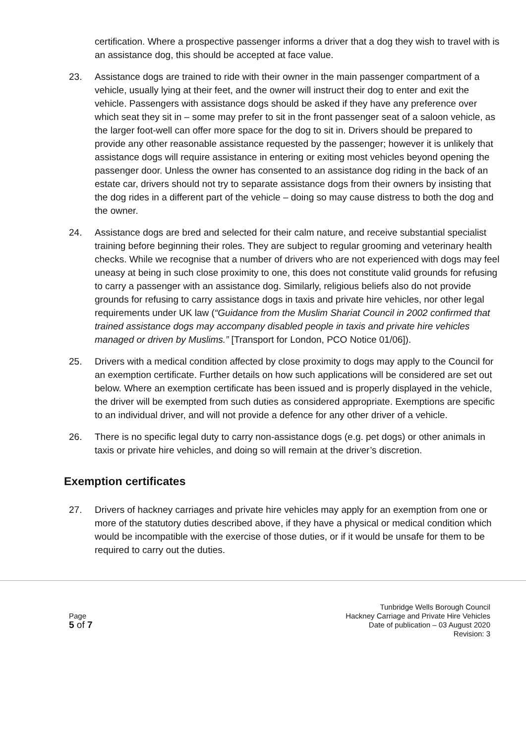certification. Where a prospective passenger informs a driver that a dog they wish to travel with is an assistance dog, this should be accepted at face value.
23. Assistance dogs are trained to ride with their owner in the main passenger compartment of a vehicle, usually lying at their feet, and the owner will instruct their dog to enter and exit the vehicle. Passengers with assistance dogs should be asked if they have any preference over which seat they sit in – some may prefer to sit in the front passenger seat of a saloon vehicle, as the larger foot-well can offer more space for the dog to sit in. Drivers should be prepared to provide any other reasonable assistance requested by the passenger; however it is unlikely that assistance dogs will require assistance in entering or exiting most vehicles beyond opening the passenger door. Unless the owner has consented to an assistance dog riding in the back of an estate car, drivers should not try to separate assistance dogs from their owners by insisting that the dog rides in a different part of the vehicle – doing so may cause distress to both the dog and the owner.
24. Assistance dogs are bred and selected for their calm nature, and receive substantial specialist training before beginning their roles. They are subject to regular grooming and veterinary health checks. While we recognise that a number of drivers who are not experienced with dogs may feel uneasy at being in such close proximity to one, this does not constitute valid grounds for refusing to carry a passenger with an assistance dog. Similarly, religious beliefs also do not provide grounds for refusing to carry assistance dogs in taxis and private hire vehicles, nor other legal requirements under UK law (“Guidance from the Muslim Shariat Council in 2002 confirmed that trained assistance dogs may accompany disabled people in taxis and private hire vehicles managed or driven by Muslims.” [Transport for London, PCO Notice 01/06]).
25. Drivers with a medical condition affected by close proximity to dogs may apply to the Council for an exemption certificate. Further details on how such applications will be considered are set out below. Where an exemption certificate has been issued and is properly displayed in the vehicle, the driver will be exempted from such duties as considered appropriate. Exemptions are specific to an individual driver, and will not provide a defence for any other driver of a vehicle.
26. There is no specific legal duty to carry non-assistance dogs (e.g. pet dogs) or other animals in taxis or private hire vehicles, and doing so will remain at the driver’s discretion.
Exemption certificates
27. Drivers of hackney carriages and private hire vehicles may apply for an exemption from one or more of the statutory duties described above, if they have a physical or medical condition which would be incompatible with the exercise of those duties, or if it would be unsafe for them to be required to carry out the duties.
Page
5 of 7
Tunbridge Wells Borough Council
Hackney Carriage and Private Hire Vehicles
Date of publication – 03 August 2020
Revision: 3